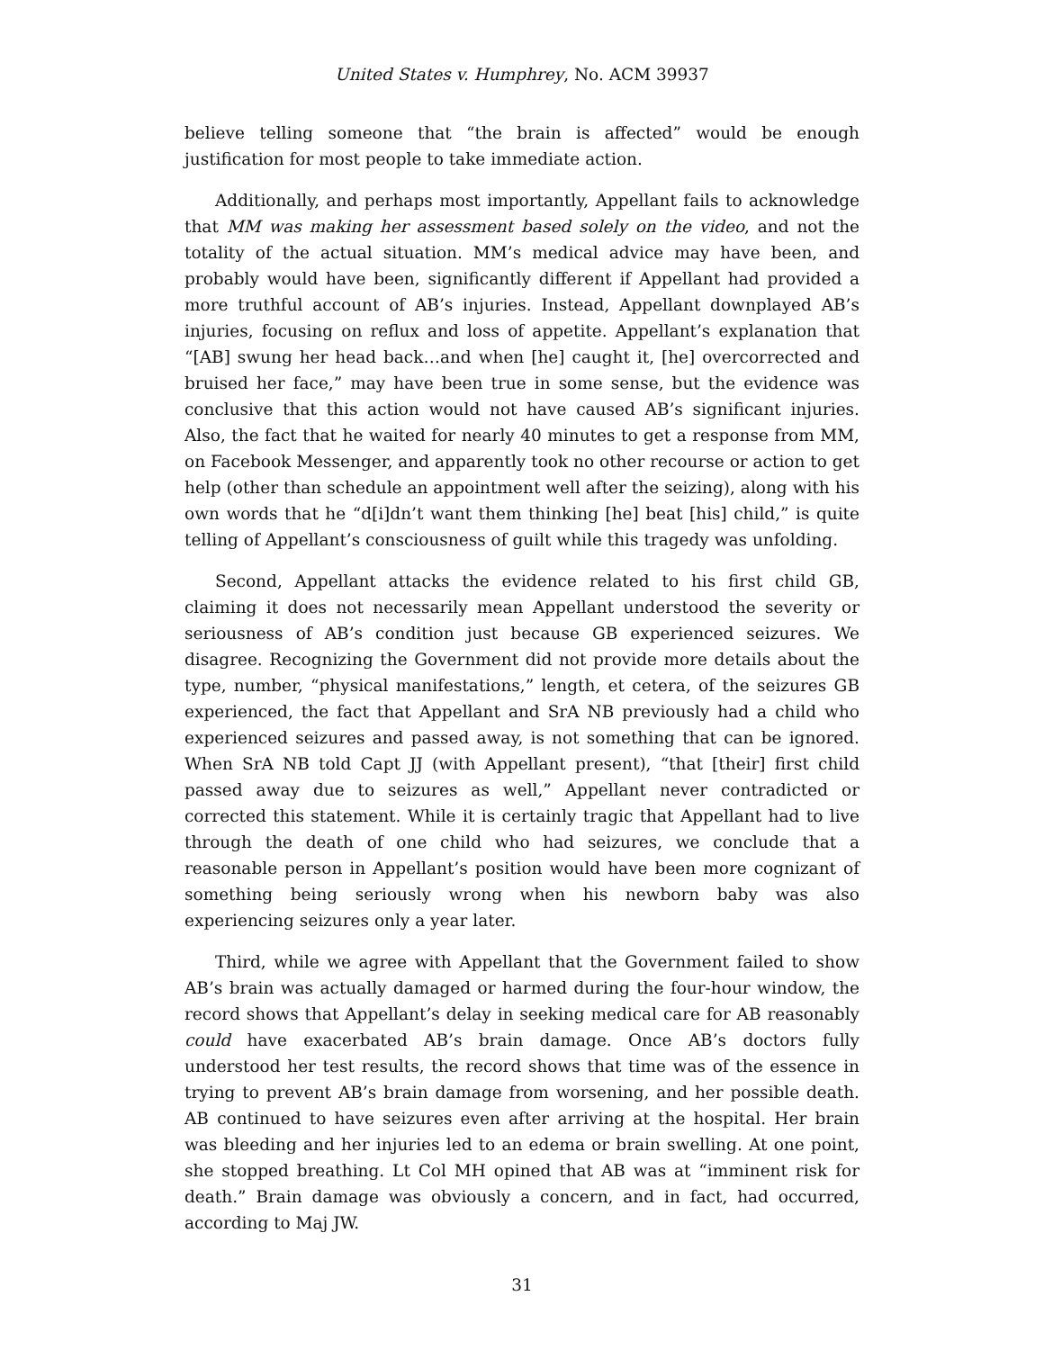United States v. Humphrey, No. ACM 39937
believe telling someone that “the brain is affected” would be enough justification for most people to take immediate action.
Additionally, and perhaps most importantly, Appellant fails to acknowledge that MM was making her assessment based solely on the video, and not the totality of the actual situation. MM’s medical advice may have been, and probably would have been, significantly different if Appellant had provided a more truthful account of AB’s injuries. Instead, Appellant downplayed AB’s injuries, focusing on reflux and loss of appetite. Appellant’s explanation that “[AB] swung her head back…and when [he] caught it, [he] overcorrected and bruised her face,” may have been true in some sense, but the evidence was conclusive that this action would not have caused AB’s significant injuries. Also, the fact that he waited for nearly 40 minutes to get a response from MM, on Facebook Messenger, and apparently took no other recourse or action to get help (other than schedule an appointment well after the seizing), along with his own words that he “d[i]dn’t want them thinking [he] beat [his] child,” is quite telling of Appellant’s consciousness of guilt while this tragedy was unfolding.
Second, Appellant attacks the evidence related to his first child GB, claiming it does not necessarily mean Appellant understood the severity or seriousness of AB’s condition just because GB experienced seizures. We disagree. Recognizing the Government did not provide more details about the type, number, “physical manifestations,” length, et cetera, of the seizures GB experienced, the fact that Appellant and SrA NB previously had a child who experienced seizures and passed away, is not something that can be ignored. When SrA NB told Capt JJ (with Appellant present), “that [their] first child passed away due to seizures as well,” Appellant never contradicted or corrected this statement. While it is certainly tragic that Appellant had to live through the death of one child who had seizures, we conclude that a reasonable person in Appellant’s position would have been more cognizant of something being seriously wrong when his newborn baby was also experiencing seizures only a year later.
Third, while we agree with Appellant that the Government failed to show AB’s brain was actually damaged or harmed during the four-hour window, the record shows that Appellant’s delay in seeking medical care for AB reasonably could have exacerbated AB’s brain damage. Once AB’s doctors fully understood her test results, the record shows that time was of the essence in trying to prevent AB’s brain damage from worsening, and her possible death. AB continued to have seizures even after arriving at the hospital. Her brain was bleeding and her injuries led to an edema or brain swelling. At one point, she stopped breathing. Lt Col MH opined that AB was at “imminent risk for death.” Brain damage was obviously a concern, and in fact, had occurred, according to Maj JW.
31